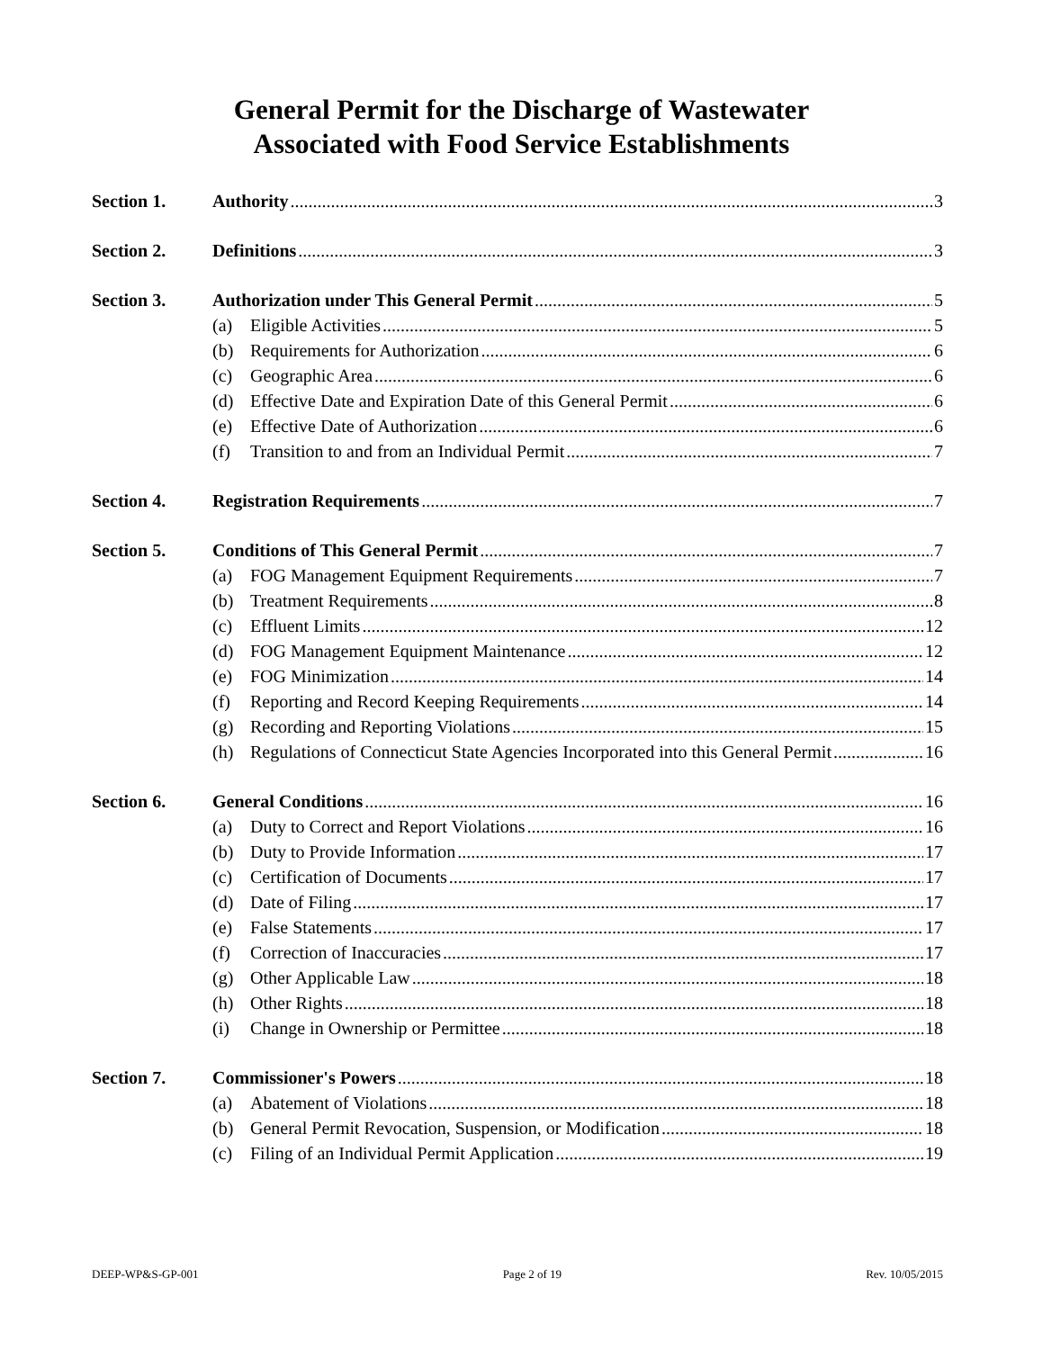General Permit for the Discharge of Wastewater
Associated with Food Service Establishments
Section 1. Authority 3
Section 2. Definitions 3
Section 3. Authorization under This General Permit 5
(a) Eligible Activities 5
(b) Requirements for Authorization 6
(c) Geographic Area 6
(d) Effective Date and Expiration Date of this General Permit 6
(e) Effective Date of Authorization 6
(f) Transition to and from an Individual Permit 7
Section 4. Registration Requirements 7
Section 5. Conditions of This General Permit 7
(a) FOG Management Equipment Requirements 7
(b) Treatment Requirements 8
(c) Effluent Limits 12
(d) FOG Management Equipment Maintenance 12
(e) FOG Minimization 14
(f) Reporting and Record Keeping Requirements 14
(g) Recording and Reporting Violations 15
(h) Regulations of Connecticut State Agencies Incorporated into this General Permit 16
Section 6. General Conditions 16
(a) Duty to Correct and Report Violations 16
(b) Duty to Provide Information 17
(c) Certification of Documents 17
(d) Date of Filing 17
(e) False Statements 17
(f) Correction of Inaccuracies 17
(g) Other Applicable Law 18
(h) Other Rights 18
(i) Change in Ownership or Permittee 18
Section 7. Commissioner's Powers 18
(a) Abatement of Violations 18
(b) General Permit Revocation, Suspension, or Modification 18
(c) Filing of an Individual Permit Application 19
DEEP-WP&S-GP-001 Page 2 of 19 Rev. 10/05/2015